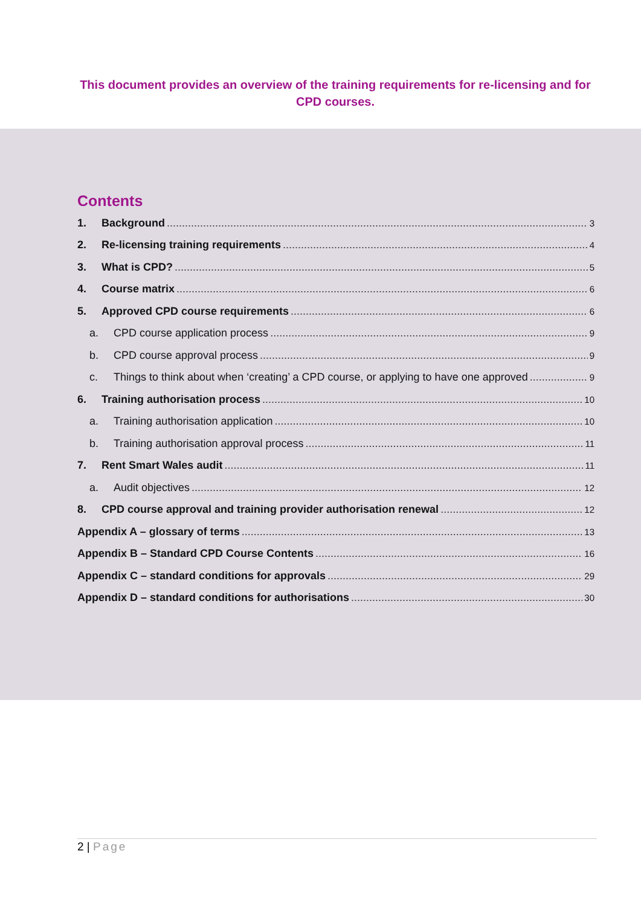This document provides an overview of the training requirements for re-licensing and for CPD courses.
Contents
1. Background 3
2. Re-licensing training requirements 4
3. What is CPD? 5
4. Course matrix 6
5. Approved CPD course requirements 6
a. CPD course application process 9
b. CPD course approval process 9
c. Things to think about when ‘creating’ a CPD course, or applying to have one approved 9
6. Training authorisation process 10
a. Training authorisation application 10
b. Training authorisation approval process 11
7. Rent Smart Wales audit 11
a. Audit objectives 12
8. CPD course approval and training provider authorisation renewal 12
Appendix A – glossary of terms 13
Appendix B – Standard CPD Course Contents 16
Appendix C – standard conditions for approvals 29
Appendix D – standard conditions for authorisations 30
2 | Page